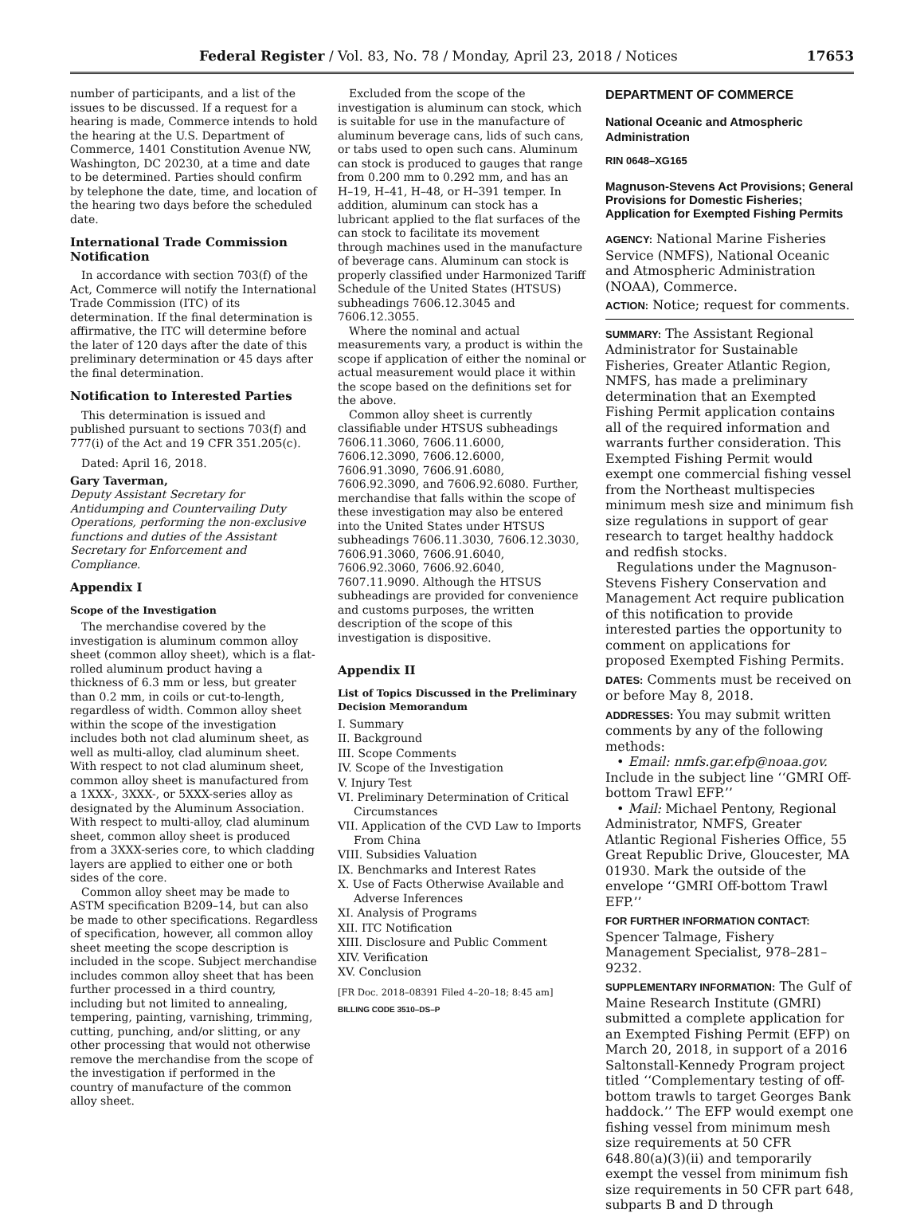Federal Register / Vol. 83, No. 78 / Monday, April 23, 2018 / Notices 17653
number of participants, and a list of the issues to be discussed. If a request for a hearing is made, Commerce intends to hold the hearing at the U.S. Department of Commerce, 1401 Constitution Avenue NW, Washington, DC 20230, at a time and date to be determined. Parties should confirm by telephone the date, time, and location of the hearing two days before the scheduled date.
International Trade Commission Notification
In accordance with section 703(f) of the Act, Commerce will notify the International Trade Commission (ITC) of its determination. If the final determination is affirmative, the ITC will determine before the later of 120 days after the date of this preliminary determination or 45 days after the final determination.
Notification to Interested Parties
This determination is issued and published pursuant to sections 703(f) and 777(i) of the Act and 19 CFR 351.205(c).
Dated: April 16, 2018.
Gary Taverman,
Deputy Assistant Secretary for Antidumping and Countervailing Duty Operations, performing the non-exclusive functions and duties of the Assistant Secretary for Enforcement and Compliance.
Appendix I
Scope of the Investigation
The merchandise covered by the investigation is aluminum common alloy sheet (common alloy sheet), which is a flat-rolled aluminum product having a thickness of 6.3 mm or less, but greater than 0.2 mm, in coils or cut-to-length, regardless of width. Common alloy sheet within the scope of the investigation includes both not clad aluminum sheet, as well as multi-alloy, clad aluminum sheet. With respect to not clad aluminum sheet, common alloy sheet is manufactured from a 1XXX-, 3XXX-, or 5XXX-series alloy as designated by the Aluminum Association. With respect to multi-alloy, clad aluminum sheet, common alloy sheet is produced from a 3XXX-series core, to which cladding layers are applied to either one or both sides of the core.
Common alloy sheet may be made to ASTM specification B209–14, but can also be made to other specifications. Regardless of specification, however, all common alloy sheet meeting the scope description is included in the scope. Subject merchandise includes common alloy sheet that has been further processed in a third country, including but not limited to annealing, tempering, painting, varnishing, trimming, cutting, punching, and/or slitting, or any other processing that would not otherwise remove the merchandise from the scope of the investigation if performed in the country of manufacture of the common alloy sheet.
Excluded from the scope of the investigation is aluminum can stock, which is suitable for use in the manufacture of aluminum beverage cans, lids of such cans, or tabs used to open such cans. Aluminum can stock is produced to gauges that range from 0.200 mm to 0.292 mm, and has an H–19, H–41, H–48, or H–391 temper. In addition, aluminum can stock has a lubricant applied to the flat surfaces of the can stock to facilitate its movement through machines used in the manufacture of beverage cans. Aluminum can stock is properly classified under Harmonized Tariff Schedule of the United States (HTSUS) subheadings 7606.12.3045 and 7606.12.3055.
Where the nominal and actual measurements vary, a product is within the scope if application of either the nominal or actual measurement would place it within the scope based on the definitions set for the above.
Common alloy sheet is currently classifiable under HTSUS subheadings 7606.11.3060, 7606.11.6000, 7606.12.3090, 7606.12.6000, 7606.91.3090, 7606.91.6080, 7606.92.3090, and 7606.92.6080. Further, merchandise that falls within the scope of these investigation may also be entered into the United States under HTSUS subheadings 7606.11.3030, 7606.12.3030, 7606.91.3060, 7606.91.6040, 7606.92.3060, 7606.92.6040, 7607.11.9090. Although the HTSUS subheadings are provided for convenience and customs purposes, the written description of the scope of this investigation is dispositive.
Appendix II
List of Topics Discussed in the Preliminary Decision Memorandum
I. Summary
II. Background
III. Scope Comments
IV. Scope of the Investigation
V. Injury Test
VI. Preliminary Determination of Critical Circumstances
VII. Application of the CVD Law to Imports From China
VIII. Subsidies Valuation
IX. Benchmarks and Interest Rates
X. Use of Facts Otherwise Available and Adverse Inferences
XI. Analysis of Programs
XII. ITC Notification
XIII. Disclosure and Public Comment
XIV. Verification
XV. Conclusion
[FR Doc. 2018–08391 Filed 4–20–18; 8:45 am]
BILLING CODE 3510–DS–P
DEPARTMENT OF COMMERCE
National Oceanic and Atmospheric Administration
RIN 0648–XG165
Magnuson-Stevens Act Provisions; General Provisions for Domestic Fisheries; Application for Exempted Fishing Permits
AGENCY: National Marine Fisheries Service (NMFS), National Oceanic and Atmospheric Administration (NOAA), Commerce.
ACTION: Notice; request for comments.
SUMMARY: The Assistant Regional Administrator for Sustainable Fisheries, Greater Atlantic Region, NMFS, has made a preliminary determination that an Exempted Fishing Permit application contains all of the required information and warrants further consideration. This Exempted Fishing Permit would exempt one commercial fishing vessel from the Northeast multispecies minimum mesh size and minimum fish size regulations in support of gear research to target healthy haddock and redfish stocks.
Regulations under the Magnuson-Stevens Fishery Conservation and Management Act require publication of this notification to provide interested parties the opportunity to comment on applications for proposed Exempted Fishing Permits.
DATES: Comments must be received on or before May 8, 2018.
ADDRESSES: You may submit written comments by any of the following methods:
• Email: nmfs.gar.efp@noaa.gov. Include in the subject line ‘‘GMRI Off-bottom Trawl EFP.’’
• Mail: Michael Pentony, Regional Administrator, NMFS, Greater Atlantic Regional Fisheries Office, 55 Great Republic Drive, Gloucester, MA 01930. Mark the outside of the envelope ‘‘GMRI Off-bottom Trawl EFP.’’
FOR FURTHER INFORMATION CONTACT: Spencer Talmage, Fishery Management Specialist, 978–281–9232.
SUPPLEMENTARY INFORMATION: The Gulf of Maine Research Institute (GMRI) submitted a complete application for an Exempted Fishing Permit (EFP) on March 20, 2018, in support of a 2016 Saltonstall-Kennedy Program project titled ‘‘Complementary testing of off-bottom trawls to target Georges Bank haddock.’’ The EFP would exempt one fishing vessel from minimum mesh size requirements at 50 CFR 648.80(a)(3)(ii) and temporarily exempt the vessel from minimum fish size requirements in 50 CFR part 648, subparts B and D through